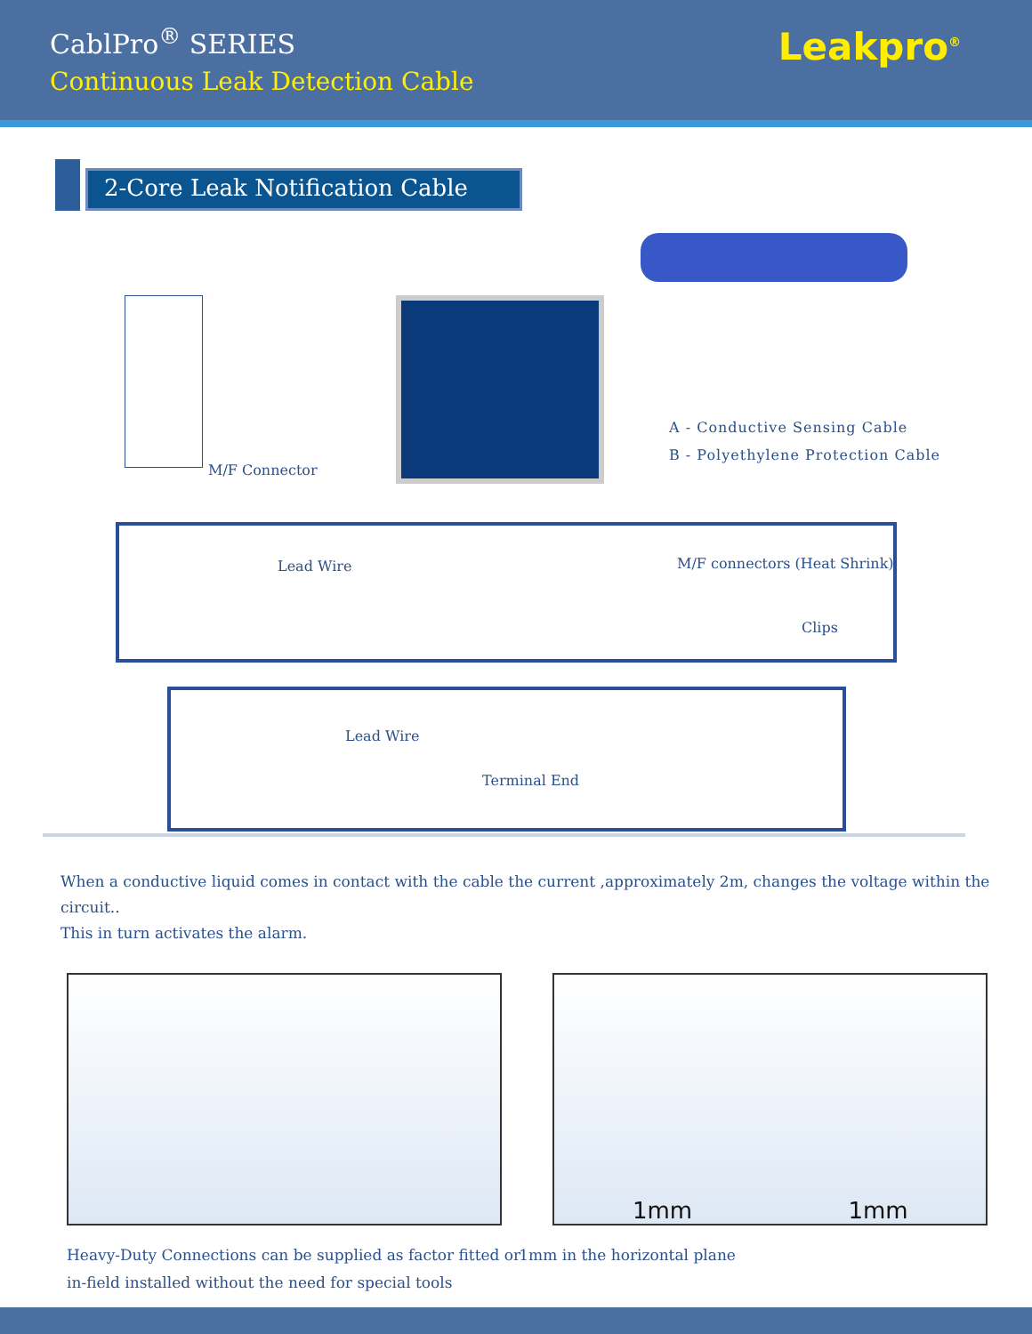CablPro<sup>®</sup> SERIES
Continuous Leak Detection Cable
Leakpro<sup>®</sup>
2-Core Leak Notification Cable
M/F Connector
A - Conductive Sensing Cable
B - Polyethylene Protection Cable
Lead Wire M/F connectors (Heat Shrink)
Clips
Lead Wire
Terminal End
When a conductive liquid comes in contact with the cable the current ,approximately 2m, changes the voltage within the circuit..
This in turn activates the alarm.
Heavy-Duty Connections can be supplied as factor fitted or
in-field installed without the need for special tools
1mm 1mm
1mm in the horizontal plane